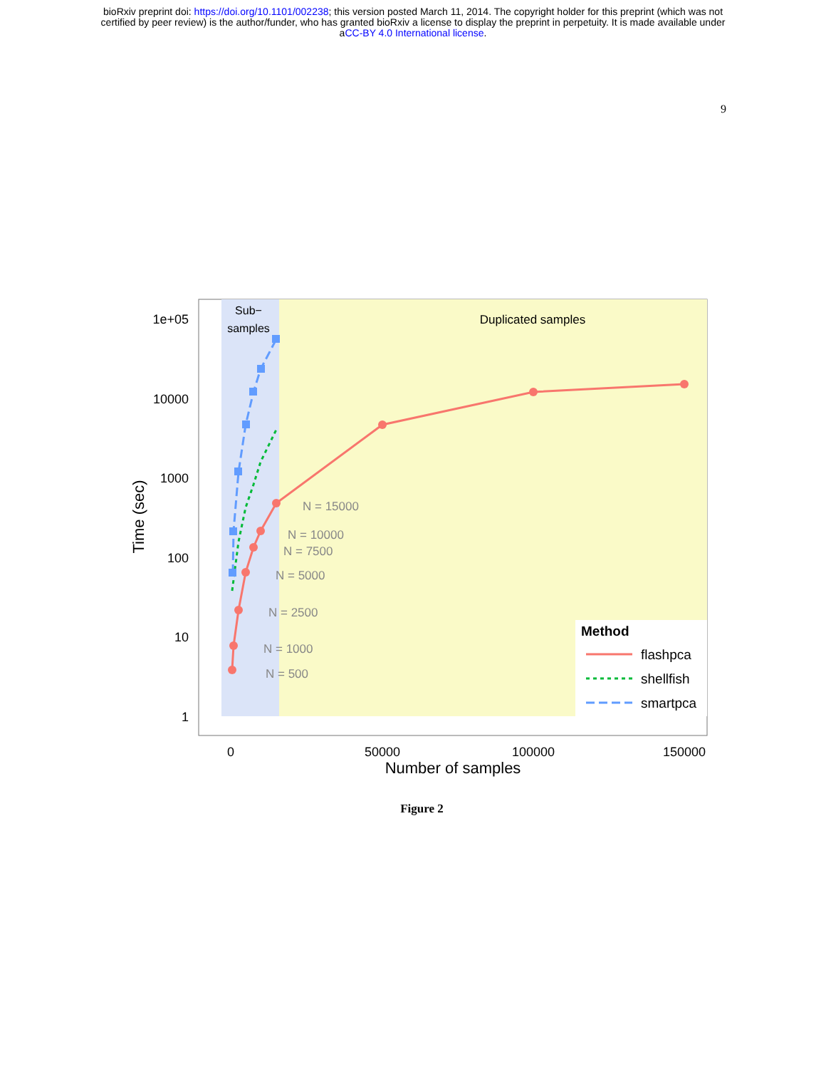bioRxiv preprint doi: https://doi.org/10.1101/002238; this version posted March 11, 2014. The copyright holder for this preprint (which was not
certified by peer review) is the author/funder, who has granted bioRxiv a license to display the preprint in perpetuity. It is made available under
aCC-BY 4.0 International license.
9
1e+05
10000
1000
100
10
1
0
50000
100000
150000
Number of samples
Time (sec)
Sub−
samples
Duplicated samples
N = 15000
N = 10000
N = 7500
N = 5000
N = 2500
N = 1000
N = 500
Method
flashpca
shellfish
smartpca
Figure 2